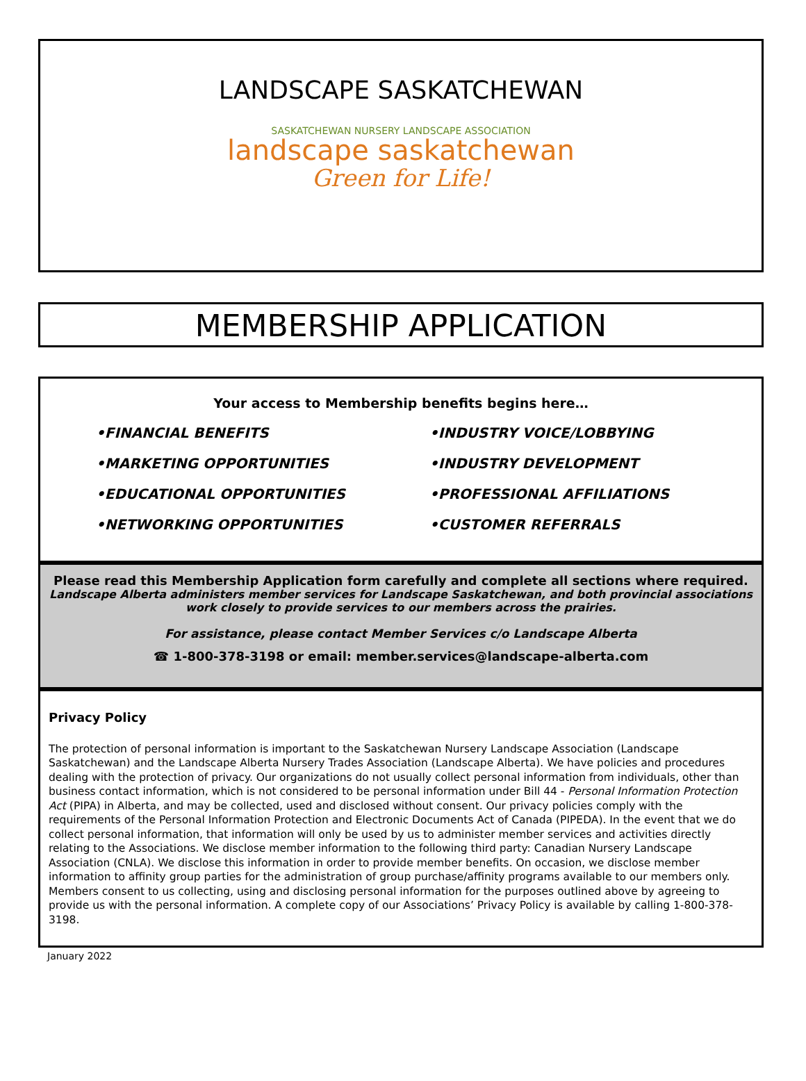LANDSCAPE SASKATCHEWAN
SASKATCHEWAN NURSERY LANDSCAPE ASSOCIATION
landscape saskatchewan
Green for Life!
MEMBERSHIP APPLICATION
Your access to Membership benefits begins here…
•FINANCIAL BENEFITS
•INDUSTRY VOICE/LOBBYING
•MARKETING OPPORTUNITIES
•INDUSTRY DEVELOPMENT
•EDUCATIONAL OPPORTUNITIES
•PROFESSIONAL AFFILIATIONS
•NETWORKING OPPORTUNITIES
•CUSTOMER REFERRALS
Please read this Membership Application form carefully and complete all sections where required.
Landscape Alberta administers member services for Landscape Saskatchewan, and both provincial associations work closely to provide services to our members across the prairies.
For assistance, please contact Member Services c/o Landscape Alberta
☎ 1-800-378-3198 or email: member.services@landscape-alberta.com
Privacy Policy
The protection of personal information is important to the Saskatchewan Nursery Landscape Association (Landscape Saskatchewan) and the Landscape Alberta Nursery Trades Association (Landscape Alberta). We have policies and procedures dealing with the protection of privacy. Our organizations do not usually collect personal information from individuals, other than business contact information, which is not considered to be personal information under Bill 44 - Personal Information Protection Act (PIPA) in Alberta, and may be collected, used and disclosed without consent. Our privacy policies comply with the requirements of the Personal Information Protection and Electronic Documents Act of Canada (PIPEDA). In the event that we do collect personal information, that information will only be used by us to administer member services and activities directly relating to the Associations. We disclose member information to the following third party: Canadian Nursery Landscape Association (CNLA). We disclose this information in order to provide member benefits. On occasion, we disclose member information to affinity group parties for the administration of group purchase/affinity programs available to our members only. Members consent to us collecting, using and disclosing personal information for the purposes outlined above by agreeing to provide us with the personal information. A complete copy of our Associations’ Privacy Policy is available by calling 1-800-378-3198.
January 2022